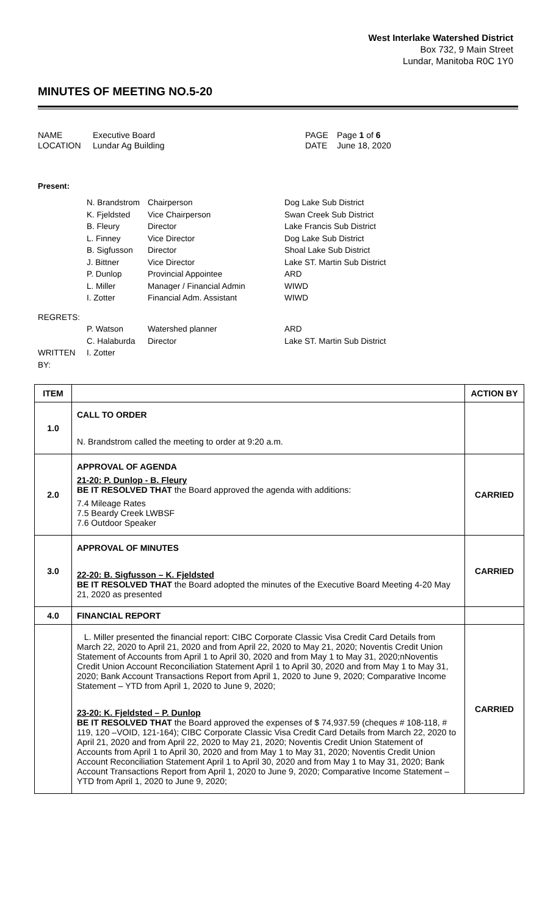West Interlake Watershed District
Box 732, 9 Main Street
Lundar, Manitoba R0C 1Y0
MINUTES OF MEETING NO.5-20
NAME
Executive Board
PAGE
Page 1 of 6
LOCATION
Lundar Ag Building
DATE
June 18, 2020
Present:
N. Brandstrom
Chairperson
Dog Lake Sub District
K. Fjeldsted
Vice Chairperson
Swan Creek Sub District
B. Fleury
Director
Lake Francis Sub District
L. Finney
Vice Director
Dog Lake Sub District
B. Sigfusson
Director
Shoal Lake Sub District
J. Bittner
Vice Director
Lake ST. Martin Sub District
P. Dunlop
Provincial Appointee
ARD
L. Miller
Manager / Financial Admin
WIWD
I. Zotter
Financial Adm. Assistant
WIWD
REGRETS:
P. Watson
Watershed planner
ARD
C. Halaburda
Director
Lake ST. Martin Sub District
WRITTEN BY:
I. Zotter
| ITEM | | ACTION BY |
| --- | --- | --- |
| 1.0 | CALL TO ORDER N. Brandstrom called the meeting to order at 9:20 a.m. | |
| 2.0 | APPROVAL OF AGENDA 21-20: P. Dunlop - B. Fleury BE IT RESOLVED THAT the Board approved the agenda with additions: 7.4 Mileage Rates 7.5 Beardy Creek LWBSF 7.6 Outdoor Speaker | CARRIED |
| 3.0 | APPROVAL OF MINUTES 22-20: B. Sigfusson – K. Fjeldsted BE IT RESOLVED THAT the Board adopted the minutes of the Executive Board Meeting 4-20 May 21, 2020 as presented | CARRIED |
| 4.0 | FINANCIAL REPORT | |
| | L. Miller presented the financial report: CIBC Corporate Classic Visa Credit Card Details from March 22, 2020 to April 21, 2020 and from April 22, 2020 to May 21, 2020; Noventis Credit Union Statement of Accounts from April 1 to April 30, 2020 and from May 1 to May 31, 2020;nNoventis Credit Union Account Reconciliation Statement April 1 to April 30, 2020 and from May 1 to May 31, 2020; Bank Account Transactions Report from April 1, 2020 to June 9, 2020; Comparative Income Statement – YTD from April 1, 2020 to June 9, 2020; 23-20: K. Fjeldsted – P. Dunlop BE IT RESOLVED THAT the Board approved the expenses of $ 74,937.59 (cheques # 108-118, # 119, 120 –VOID, 121-164); CIBC Corporate Classic Visa Credit Card Details from March 22, 2020 to April 21, 2020 and from April 22, 2020 to May 21, 2020; Noventis Credit Union Statement of Accounts from April 1 to April 30, 2020 and from May 1 to May 31, 2020; Noventis Credit Union Account Reconciliation Statement April 1 to April 30, 2020 and from May 1 to May 31, 2020; Bank Account Transactions Report from April 1, 2020 to June 9, 2020; Comparative Income Statement – YTD from April 1, 2020 to June 9, 2020; | CARRIED |